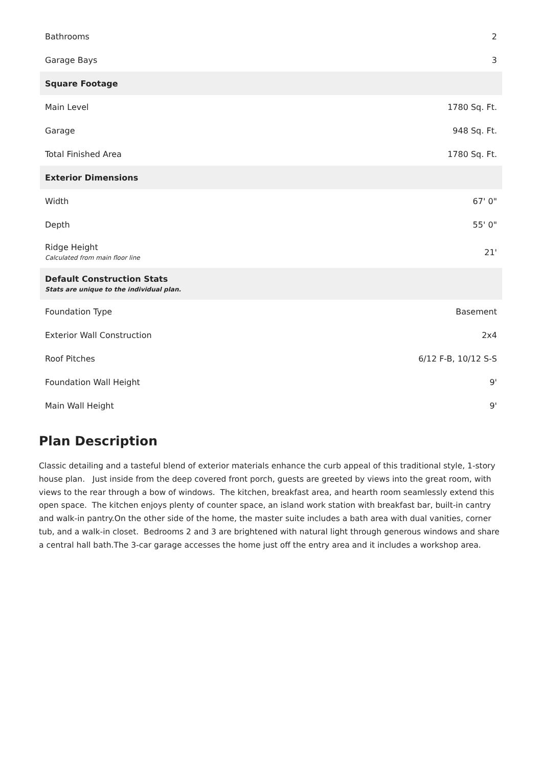| Bathrooms | 2 |
| Garage Bays | 3 |
| Square Footage | |
| Main Level | 1780 Sq. Ft. |
| Garage | 948 Sq. Ft. |
| Total Finished Area | 1780 Sq. Ft. |
| Exterior Dimensions | |
| Width | 67' 0" |
| Depth | 55' 0" |
| Ridge Height Calculated from main floor line | 21' |
| Default Construction Stats Stats are unique to the individual plan. | |
| Foundation Type | Basement |
| Exterior Wall Construction | 2x4 |
| Roof Pitches | 6/12 F-B, 10/12 S-S |
| Foundation Wall Height | 9' |
| Main Wall Height | 9' |
Plan Description
Classic detailing and a tasteful blend of exterior materials enhance the curb appeal of this traditional style, 1-story house plan. Just inside from the deep covered front porch, guests are greeted by views into the great room, with views to the rear through a bow of windows. The kitchen, breakfast area, and hearth room seamlessly extend this open space. The kitchen enjoys plenty of counter space, an island work station with breakfast bar, built-in cantry and walk-in pantry.On the other side of the home, the master suite includes a bath area with dual vanities, corner tub, and a walk-in closet. Bedrooms 2 and 3 are brightened with natural light through generous windows and share a central hall bath.The 3-car garage accesses the home just off the entry area and it includes a workshop area.